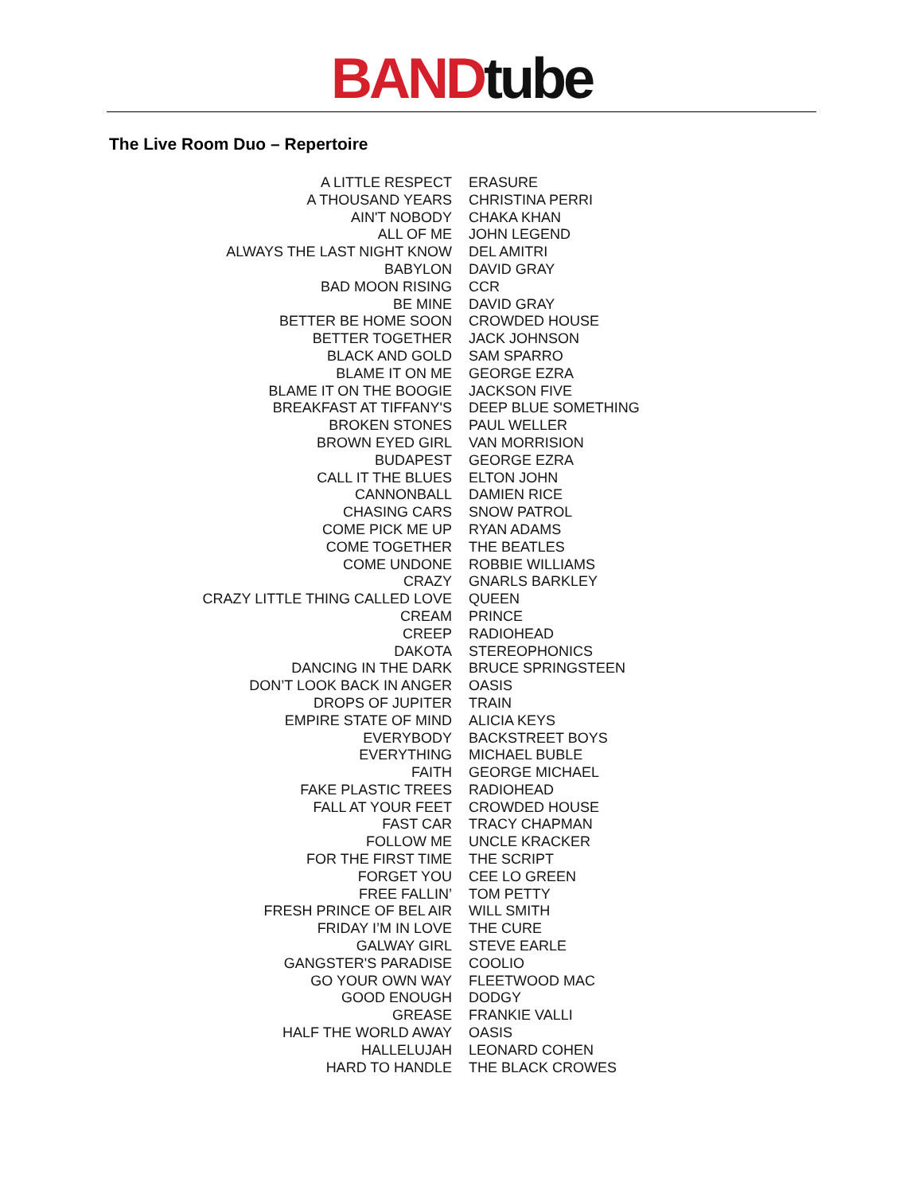BAND tube
The Live Room Duo – Repertoire
| A LITTLE RESPECT | ERASURE |
| A THOUSAND YEARS | CHRISTINA PERRI |
| AIN'T NOBODY | CHAKA KHAN |
| ALL OF ME | JOHN LEGEND |
| ALWAYS THE LAST NIGHT KNOW | DEL AMITRI |
| BABYLON | DAVID GRAY |
| BAD MOON RISING | CCR |
| BE MINE | DAVID GRAY |
| BETTER BE HOME SOON | CROWDED HOUSE |
| BETTER TOGETHER | JACK JOHNSON |
| BLACK AND GOLD | SAM SPARRO |
| BLAME IT ON ME | GEORGE EZRA |
| BLAME IT ON THE BOOGIE | JACKSON FIVE |
| BREAKFAST AT TIFFANY'S | DEEP BLUE SOMETHING |
| BROKEN STONES | PAUL WELLER |
| BROWN EYED GIRL | VAN MORRISION |
| BUDAPEST | GEORGE EZRA |
| CALL IT THE BLUES | ELTON JOHN |
| CANNONBALL | DAMIEN RICE |
| CHASING CARS | SNOW PATROL |
| COME PICK ME UP | RYAN ADAMS |
| COME TOGETHER | THE BEATLES |
| COME UNDONE | ROBBIE WILLIAMS |
| CRAZY | GNARLS BARKLEY |
| CRAZY LITTLE THING CALLED LOVE | QUEEN |
| CREAM | PRINCE |
| CREEP | RADIOHEAD |
| DAKOTA | STEREOPHONICS |
| DANCING IN THE DARK | BRUCE SPRINGSTEEN |
| DON’T LOOK BACK IN ANGER | OASIS |
| DROPS OF JUPITER | TRAIN |
| EMPIRE STATE OF MIND | ALICIA KEYS |
| EVERYBODY | BACKSTREET BOYS |
| EVERYTHING | MICHAEL BUBLE |
| FAITH | GEORGE MICHAEL |
| FAKE PLASTIC TREES | RADIOHEAD |
| FALL AT YOUR FEET | CROWDED HOUSE |
| FAST CAR | TRACY CHAPMAN |
| FOLLOW ME | UNCLE KRACKER |
| FOR THE FIRST TIME | THE SCRIPT |
| FORGET YOU | CEE LO GREEN |
| FREE FALLIN’ | TOM PETTY |
| FRESH PRINCE OF BEL AIR | WILL SMITH |
| FRIDAY I’M IN LOVE | THE CURE |
| GALWAY GIRL | STEVE EARLE |
| GANGSTER'S PARADISE | COOLIO |
| GO YOUR OWN WAY | FLEETWOOD MAC |
| GOOD ENOUGH | DODGY |
| GREASE | FRANKIE VALLI |
| HALF THE WORLD AWAY | OASIS |
| HALLELUJAH | LEONARD COHEN |
| HARD TO HANDLE | THE BLACK CROWES |